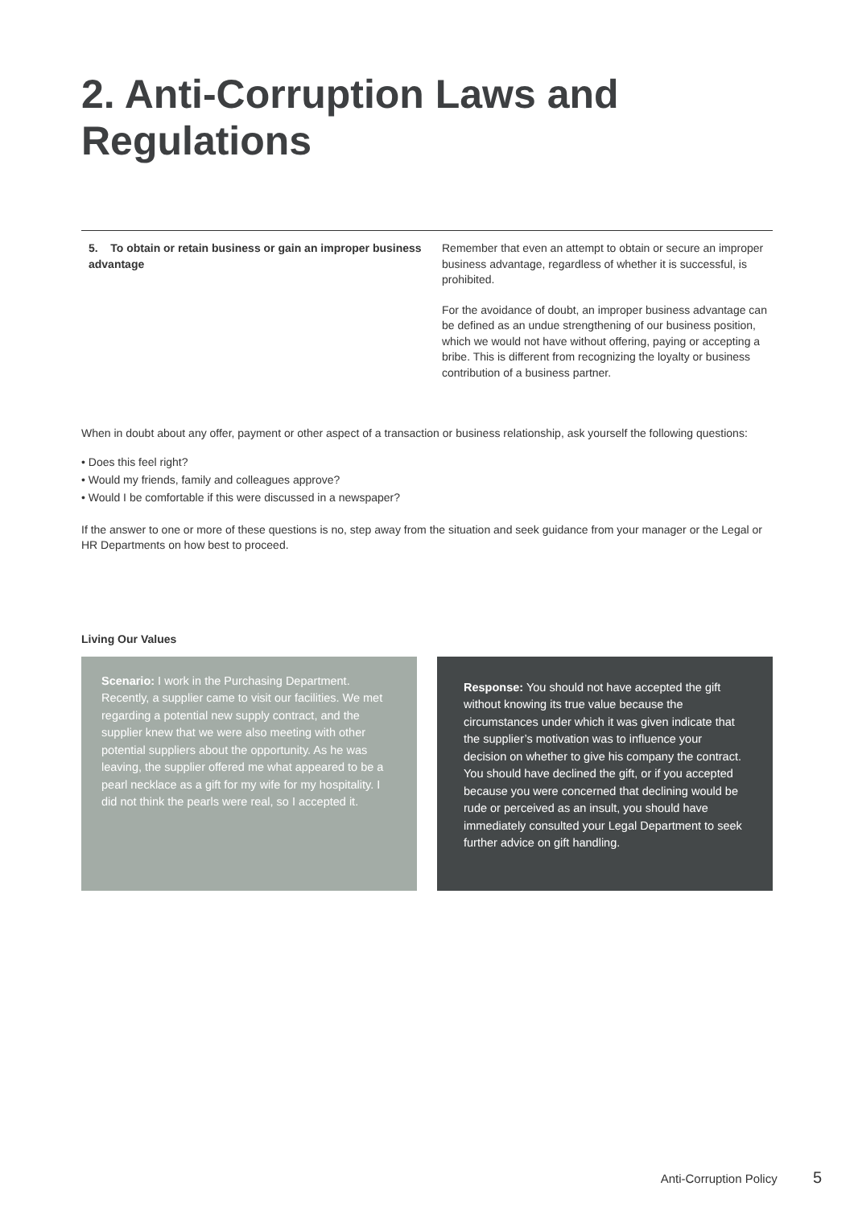2. Anti-Corruption Laws and Regulations
5. To obtain or retain business or gain an improper business advantage
Remember that even an attempt to obtain or secure an improper business advantage, regardless of whether it is successful, is prohibited.
For the avoidance of doubt, an improper business advantage can be defined as an undue strengthening of our business position, which we would not have without offering, paying or accepting a bribe. This is different from recognizing the loyalty or business contribution of a business partner.
When in doubt about any offer, payment or other aspect of a transaction or business relationship, ask yourself the following questions:
• Does this feel right?
• Would my friends, family and colleagues approve?
• Would I be comfortable if this were discussed in a newspaper?
If the answer to one or more of these questions is no, step away from the situation and seek guidance from your manager or the Legal or HR Departments on how best to proceed.
Living Our Values
Scenario: I work in the Purchasing Department. Recently, a supplier came to visit our facilities. We met regarding a potential new supply contract, and the supplier knew that we were also meeting with other potential suppliers about the opportunity. As he was leaving, the supplier offered me what appeared to be a pearl necklace as a gift for my wife for my hospitality. I did not think the pearls were real, so I accepted it.
Response: You should not have accepted the gift without knowing its true value because the circumstances under which it was given indicate that the supplier’s motivation was to influence your decision on whether to give his company the contract. You should have declined the gift, or if you accepted because you were concerned that declining would be rude or perceived as an insult, you should have immediately consulted your Legal Department to seek further advice on gift handling.
Anti-Corruption Policy 5